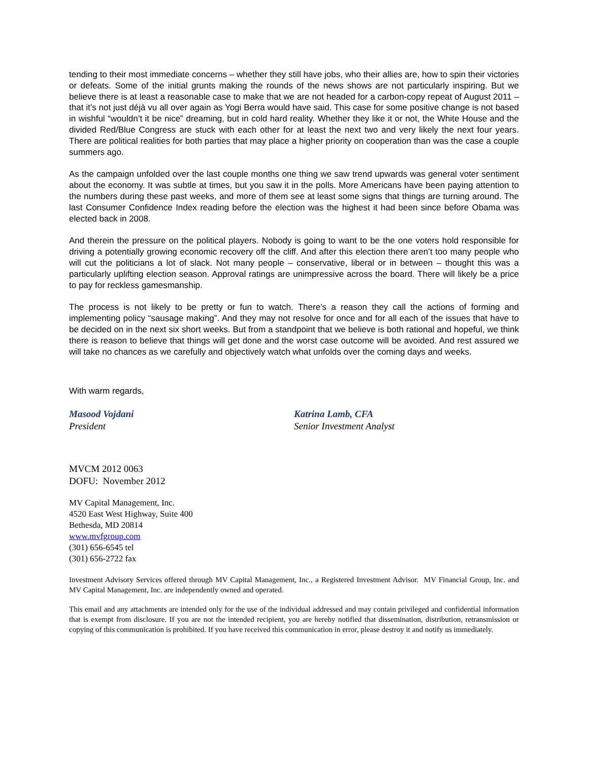tending to their most immediate concerns – whether they still have jobs, who their allies are, how to spin their victories or defeats. Some of the initial grunts making the rounds of the news shows are not particularly inspiring. But we believe there is at least a reasonable case to make that we are not headed for a carbon-copy repeat of August 2011 – that it’s not just déjà vu all over again as Yogi Berra would have said. This case for some positive change is not based in wishful “wouldn’t it be nice” dreaming, but in cold hard reality. Whether they like it or not, the White House and the divided Red/Blue Congress are stuck with each other for at least the next two and very likely the next four years. There are political realities for both parties that may place a higher priority on cooperation than was the case a couple summers ago.
As the campaign unfolded over the last couple months one thing we saw trend upwards was general voter sentiment about the economy. It was subtle at times, but you saw it in the polls. More Americans have been paying attention to the numbers during these past weeks, and more of them see at least some signs that things are turning around. The last Consumer Confidence Index reading before the election was the highest it had been since before Obama was elected back in 2008.
And therein the pressure on the political players. Nobody is going to want to be the one voters hold responsible for driving a potentially growing economic recovery off the cliff. And after this election there aren’t too many people who will cut the politicians a lot of slack. Not many people – conservative, liberal or in between – thought this was a particularly uplifting election season. Approval ratings are unimpressive across the board. There will likely be a price to pay for reckless gamesmanship.
The process is not likely to be pretty or fun to watch. There’s a reason they call the actions of forming and implementing policy “sausage making”. And they may not resolve for once and for all each of the issues that have to be decided on in the next six short weeks. But from a standpoint that we believe is both rational and hopeful, we think there is reason to believe that things will get done and the worst case outcome will be avoided. And rest assured we will take no chances as we carefully and objectively watch what unfolds over the coming days and weeks.
With warm regards,
Masood Vojdani
President
Katrina Lamb, CFA
Senior Investment Analyst
MVCM 2012 0063
DOFU: November 2012
MV Capital Management, Inc.
4520 East West Highway, Suite 400
Bethesda, MD 20814
www.mvfgroup.com
(301) 656-6545 tel
(301) 656-2722 fax
Investment Advisory Services offered through MV Capital Management, Inc., a Registered Investment Advisor. MV Financial Group, Inc. and MV Capital Management, Inc. are independently owned and operated.
This email and any attachments are intended only for the use of the individual addressed and may contain privileged and confidential information that is exempt from disclosure. If you are not the intended recipient, you are hereby notified that dissemination, distribution, retransmission or copying of this communication is prohibited. If you have received this communication in error, please destroy it and notify us immediately.